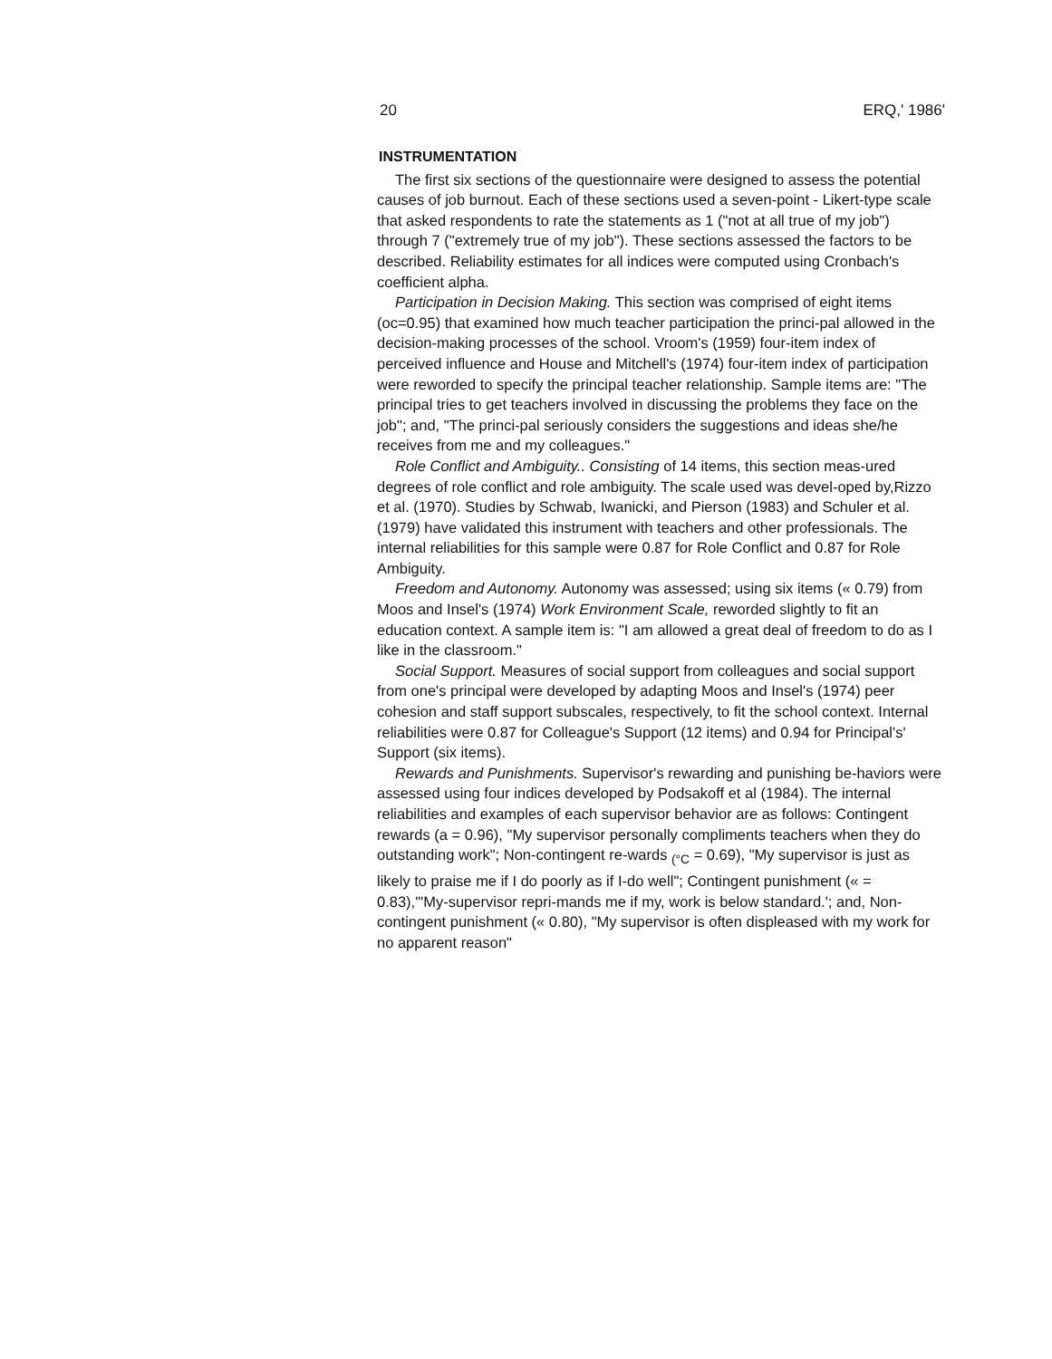20 ERQ,' 1986'
INSTRUMENTATION
The first six sections of the questionnaire were designed to assess the potential causes of job burnout. Each of these sections used a seven-point - Likert-type scale that asked respondents to rate the statements as 1 ("not at all true of my job") through 7 ("extremely true of my job"). These sections assessed the factors to be described. Reliability estimates for all indices were computed using Cronbach's coefficient alpha.
Participation in Decision Making. This section was comprised of eight items (oc=0.95) that examined how much teacher participation the princi-pal allowed in the decision-making processes of the school. Vroom's (1959) four-item index of perceived influence and House and Mitchell's (1974) four-item index of participation were reworded to specify the principal teacher relationship. Sample items are: "The principal tries to get teachers involved in discussing the problems they face on the job"; and, "The princi-pal seriously considers the suggestions and ideas she/he receives from me and my colleagues."
Role Conflict and Ambiguity.. Consisting of 14 items, this section meas-ured degrees of role conflict and role ambiguity. The scale used was devel-oped by,Rizzo et al. (1970). Studies by Schwab, Iwanicki, and Pierson (1983) and Schuler et al. (1979) have validated this instrument with teachers and other professionals. The internal reliabilities for this sample were 0.87 for Role Conflict and 0.87 for Role Ambiguity.
Freedom and Autonomy. Autonomy was assessed; using six items (« 0.79) from Moos and Insel's (1974) Work Environment Scale, reworded slightly to fit an education context. A sample item is: "I am allowed a great deal of freedom to do as I like in the classroom."
Social Support. Measures of social support from colleagues and social support from one's principal were developed by adapting Moos and Insel's (1974) peer cohesion and staff support subscales, respectively, to fit the school context. Internal reliabilities were 0.87 for Colleague's Support (12 items) and 0.94 for Principal's' Support (six items).
Rewards and Punishments. Supervisor's rewarding and punishing be-haviors were assessed using four indices developed by Podsakoff et al (1984). The internal reliabilities and examples of each supervisor behavior are as follows: Contingent rewards (a = 0.96), "My supervisor personally compliments teachers when they do outstanding work"; Non-contingent re-wards <sub>(°C</sub> = 0.69), "My supervisor is just as likely to praise me if I do poorly as if I-do well"; Contingent punishment (« = 0.83),'"My-supervisor repri-mands me if my, work is below standard.'; and, Non-contingent punishment (« 0.80), "My supervisor is often displeased with my work for no apparent reason"